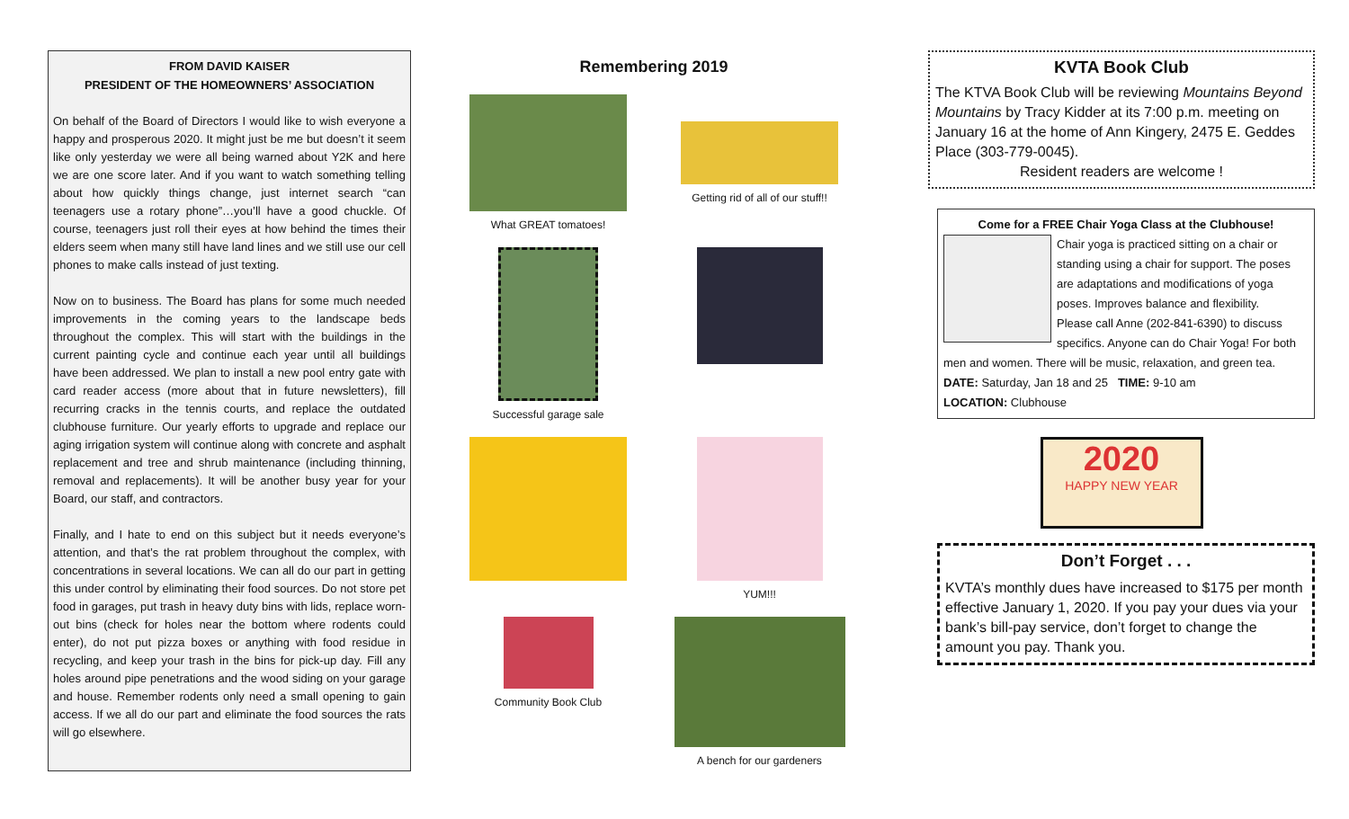FROM DAVID KAISER
PRESIDENT OF THE HOMEOWNERS’ ASSOCIATION
On behalf of the Board of Directors I would like to wish everyone a happy and prosperous 2020. It might just be me but doesn’t it seem like only yesterday we were all being warned about Y2K and here we are one score later. And if you want to watch something telling about how quickly things change, just internet search “can teenagers use a rotary phone”…you’ll have a good chuckle. Of course, teenagers just roll their eyes at how behind the times their elders seem when many still have land lines and we still use our cell phones to make calls instead of just texting.
Now on to business. The Board has plans for some much needed improvements in the coming years to the landscape beds throughout the complex. This will start with the buildings in the current painting cycle and continue each year until all buildings have been addressed. We plan to install a new pool entry gate with card reader access (more about that in future newsletters), fill recurring cracks in the tennis courts, and replace the outdated clubhouse furniture. Our yearly efforts to upgrade and replace our aging irrigation system will continue along with concrete and asphalt replacement and tree and shrub maintenance (including thinning, removal and replacements). It will be another busy year for your Board, our staff, and contractors.
Finally, and I hate to end on this subject but it needs everyone’s attention, and that’s the rat problem throughout the complex, with concentrations in several locations. We can all do our part in getting this under control by eliminating their food sources. Do not store pet food in garages, put trash in heavy duty bins with lids, replace worn-out bins (check for holes near the bottom where rodents could enter), do not put pizza boxes or anything with food residue in recycling, and keep your trash in the bins for pick-up day. Fill any holes around pipe penetrations and the wood siding on your garage and house. Remember rodents only need a small opening to gain access. If we all do our part and eliminate the food sources the rats will go elsewhere.
Remembering 2019
What GREAT tomatoes!
Getting rid of all of our stuff!!
Successful garage sale
YUM!!!
Community Book Club
A bench for our gardeners
KVTA Book Club
The KTVA Book Club will be reviewing Mountains Beyond Mountains by Tracy Kidder at its 7:00 p.m. meeting on January 16 at the home of Ann Kingery, 2475 E. Geddes Place (303-779-0045).
Resident readers are welcome !
Come for a FREE Chair Yoga Class at the Clubhouse!
Chair yoga is practiced sitting on a chair or standing using a chair for support. The poses are adaptations and modifications of yoga poses. Improves balance and flexibility.
Please call Anne (202-841-6390) to discuss specifics. Anyone can do Chair Yoga! For both men and women. There will be music, relaxation, and green tea.
DATE: Saturday, Jan 18 and 25 TIME: 9-10 am
LOCATION: Clubhouse
2020
HAPPY NEW YEAR
Don’t Forget . . .
KVTA’s monthly dues have increased to $175 per month effective January 1, 2020. If you pay your dues via your bank’s bill-pay service, don’t forget to change the amount you pay. Thank you.